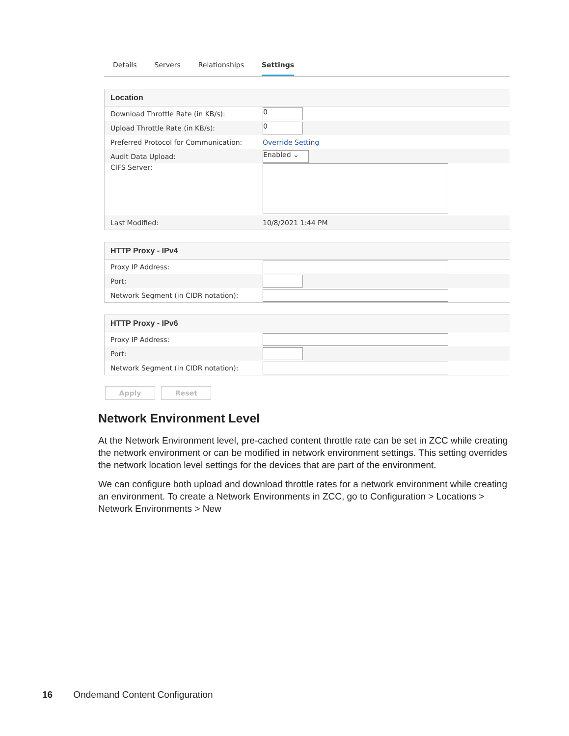Details Servers Relationships Settings
Location
Download Throttle Rate (in KB/s): 0
Upload Throttle Rate (in KB/s): 0
Preferred Protocol for Communication: Override Setting
Audit Data Upload: Enabled ⌄
CIFS Server:
Last Modified: 10/8/2021 1:44 PM
HTTP Proxy - IPv4
Proxy IP Address:
Port:
Network Segment (in CIDR notation):
HTTP Proxy - IPv6
Proxy IP Address:
Port:
Network Segment (in CIDR notation):
Apply Reset
Network Environment Level
At the Network Environment level, pre-cached content throttle rate can be set in ZCC while creating the network environment or can be modified in network environment settings. This setting overrides the network location level settings for the devices that are part of the environment.
We can configure both upload and download throttle rates for a network environment while creating an environment. To create a Network Environments in ZCC, go to Configuration > Locations > Network Environments > New
16 Ondemand Content Configuration